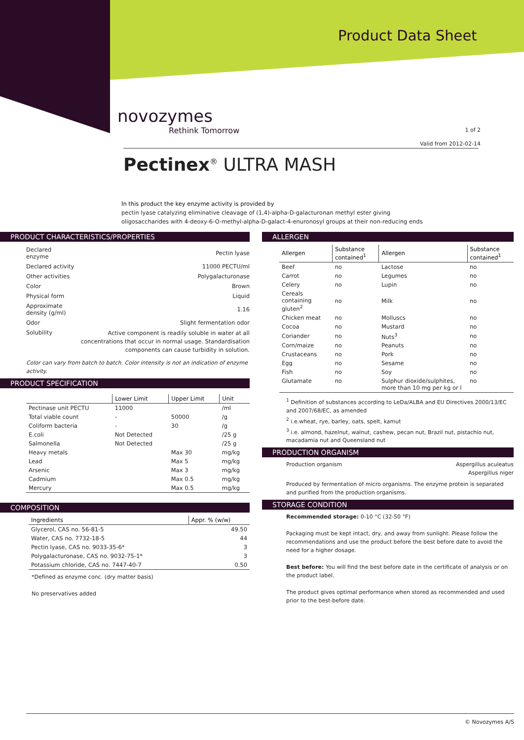Product Data Sheet
novozymes
Rethink Tomorrow
1 of 2
Valid from 2012-02-14
Pectinex<sup>®</sup> ULTRA MASH
In this product the key enzyme activity is provided by
pectin lyase catalyzing eliminative cleavage of (1,4)-alpha-D-galacturonan methyl ester giving oligosaccharides with 4-deoxy-6-O-methyl-alpha-D-galact-4-enuronosyl groups at their non-reducing ends
PRODUCT CHARACTERISTICS/PROPERTIES
| Declared enzyme | Pectin lyase |
| Declared activity | 11000 PECTU/ml |
| Other activities | Polygalacturonase |
| Color | Brown |
| Physical form | Liquid |
| Approximate density (g/ml) | 1.16 |
| Odor | Slight fermentation odor |
| Solubility | Active component is readily soluble in water at all concentrations that occur in normal usage. Standardisation components can cause turbidity in solution. |
Color can vary from batch to batch. Color intensity is not an indication of enzyme activity.
PRODUCT SPECIFICATION
| | Lower Limit | Upper Limit | Unit |
| --- | --- | --- | --- |
| Pectinase unit PECTU | 11000 | | /ml |
| Total viable count | - | 50000 | /g |
| Coliform bacteria | - | 30 | /g |
| E.coli | Not Detected | | /25 g |
| Salmonella | Not Detected | | /25 g |
| Heavy metals | | Max 30 | mg/kg |
| Lead | | Max 5 | mg/kg |
| Arsenic | | Max 3 | mg/kg |
| Cadmium | | Max 0.5 | mg/kg |
| Mercury | | Max 0.5 | mg/kg |
COMPOSITION
| Ingredients | Appr. % (w/w) |
| --- | --- |
| Glycerol, CAS no. 56-81-5 | 49.50 |
| Water, CAS no. 7732-18-5 | 44 |
| Pectin lyase, CAS no. 9033-35-6* | 3 |
| Polygalacturonase, CAS no. 9032-75-1* | 3 |
| Potassium chloride, CAS no. 7447-40-7 | 0.50 |
*Defined as enzyme conc. (dry matter basis)
No preservatives added
ALLERGEN
| Allergen | Substance contained<sup>1</sup> | Allergen | Substance contained<sup>1</sup> |
| --- | --- | --- | --- |
| Beef | no | Lactose | no |
| Carrot | no | Legumes | no |
| Celery | no | Lupin | no |
| Cereals containing gluten<sup>2</sup> | no | Milk | no |
| Chicken meat | no | Molluscs | no |
| Cocoa | no | Mustard | no |
| Coriander | no | Nuts<sup>3</sup> | no |
| Corn/maize | no | Peanuts | no |
| Crustaceans | no | Pork | no |
| Egg | no | Sesame | no |
| Fish | no | Soy | no |
| Glutamate | no | Sulphur dioxide/sulphites, more than 10 mg per kg or l | no |
<sup>1</sup> Definition of substances according to LeDa/ALBA and EU Directives 2000/13/EC and 2007/68/EC, as amended
<sup>2</sup> i.e.wheat, rye, barley, oats, spelt, kamut
<sup>3</sup> i.e. almond, hazelnut, walnut, cashew, pecan nut, Brazil nut, pistachio nut, macadamia nut and Queensland nut
PRODUCTION ORGANISM
Production organism Aspergillus aculeatus
Aspergillus niger
Produced by fermentation of micro organisms. The enzyme protein is separated and purified from the production organisms.
STORAGE CONDITION
Recommended storage: 0-10 °C (32-50 °F)
Packaging must be kept intact, dry, and away from sunlight. Please follow the recommendations and use the product before the best before date to avoid the need for a higher dosage.
Best before: You will find the best before date in the certificate of analysis or on the product label.
The product gives optimal performance when stored as recommended and used prior to the best-before date.
© Novozymes A/S